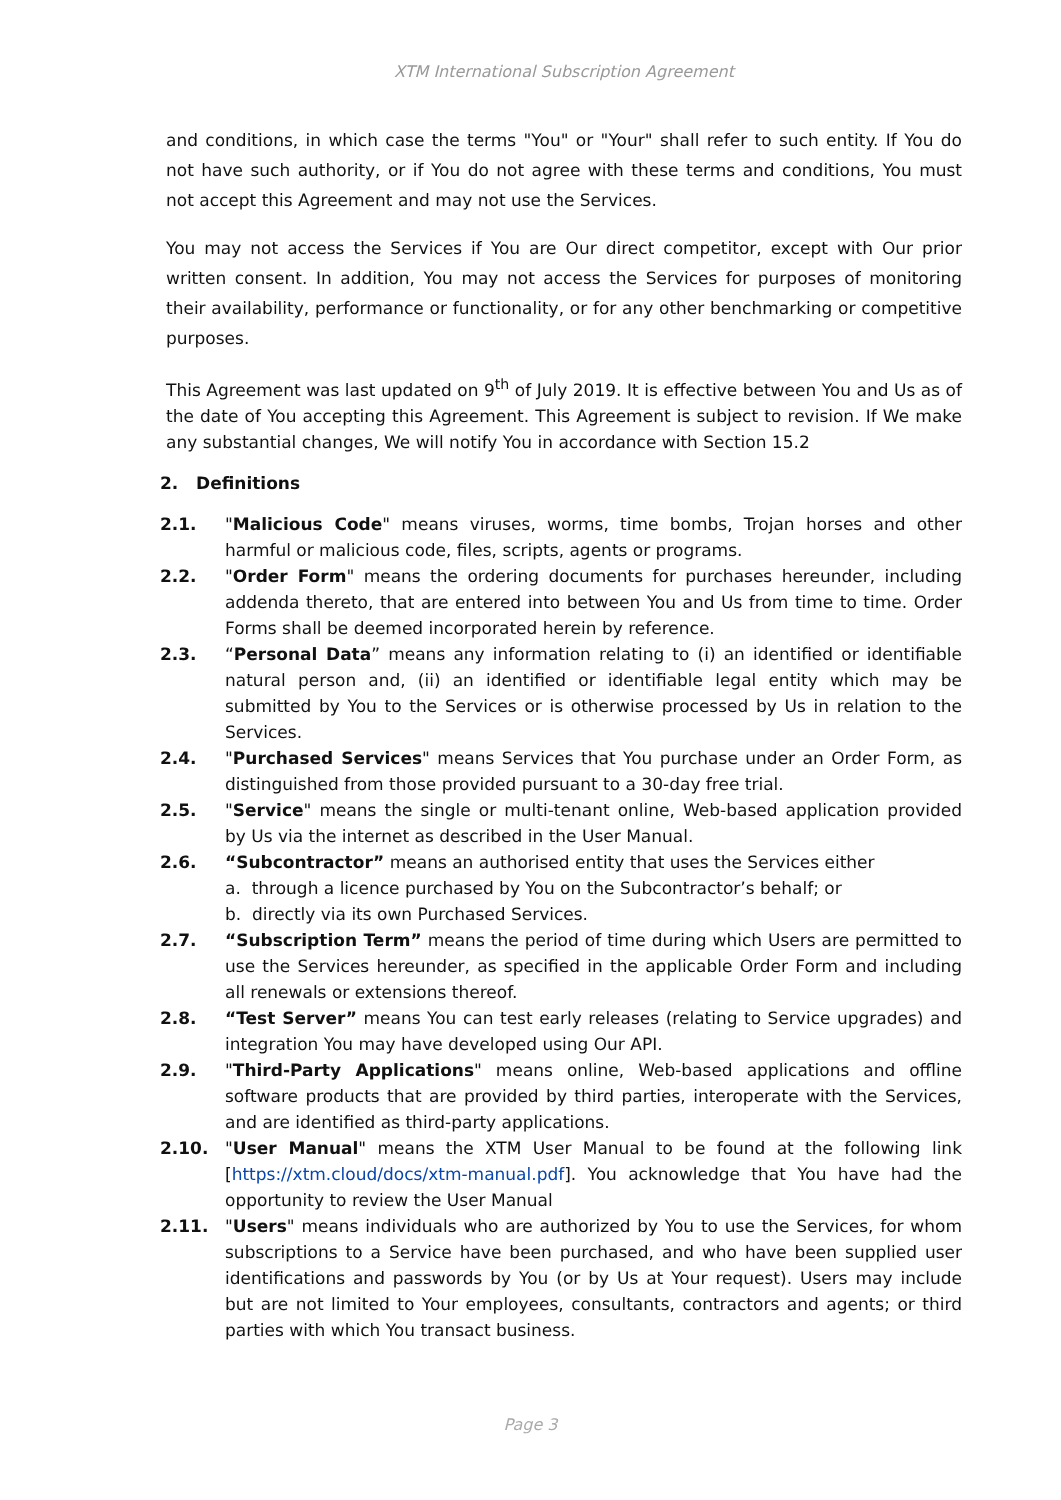XTM International Subscription Agreement
and conditions, in which case the terms "You" or "Your" shall refer to such entity. If You do not have such authority, or if You do not agree with these terms and conditions, You must not accept this Agreement and may not use the Services.
You may not access the Services if You are Our direct competitor, except with Our prior written consent. In addition, You may not access the Services for purposes of monitoring their availability, performance or functionality, or for any other benchmarking or competitive purposes.
This Agreement was last updated on 9<sup>th</sup> of July 2019. It is effective between You and Us as of the date of You accepting this Agreement. This Agreement is subject to revision. If We make any substantial changes, We will notify You in accordance with Section 15.2
2. Definitions
2.1. "Malicious Code" means viruses, worms, time bombs, Trojan horses and other harmful or malicious code, files, scripts, agents or programs.
2.2. "Order Form" means the ordering documents for purchases hereunder, including addenda thereto, that are entered into between You and Us from time to time. Order Forms shall be deemed incorporated herein by reference.
2.3. “Personal Data” means any information relating to (i) an identified or identifiable natural person and, (ii) an identified or identifiable legal entity which may be submitted by You to the Services or is otherwise processed by Us in relation to the Services.
2.4. "Purchased Services" means Services that You purchase under an Order Form, as distinguished from those provided pursuant to a 30-day free trial.
2.5. "Service" means the single or multi-tenant online, Web-based application provided by Us via the internet as described in the User Manual.
2.6. “Subcontractor” means an authorised entity that uses the Services either
a. through a licence purchased by You on the Subcontractor’s behalf; or
b. directly via its own Purchased Services.
2.7. “Subscription Term” means the period of time during which Users are permitted to use the Services hereunder, as specified in the applicable Order Form and including all renewals or extensions thereof.
2.8. “Test Server” means You can test early releases (relating to Service upgrades) and integration You may have developed using Our API.
2.9. "Third-Party Applications" means online, Web-based applications and offline software products that are provided by third parties, interoperate with the Services, and are identified as third-party applications.
2.10. "User Manual" means the XTM User Manual to be found at the following link [https://xtm.cloud/docs/xtm-manual.pdf]. You acknowledge that You have had the opportunity to review the User Manual
2.11. "Users" means individuals who are authorized by You to use the Services, for whom subscriptions to a Service have been purchased, and who have been supplied user identifications and passwords by You (or by Us at Your request). Users may include but are not limited to Your employees, consultants, contractors and agents; or third parties with which You transact business.
Page 3